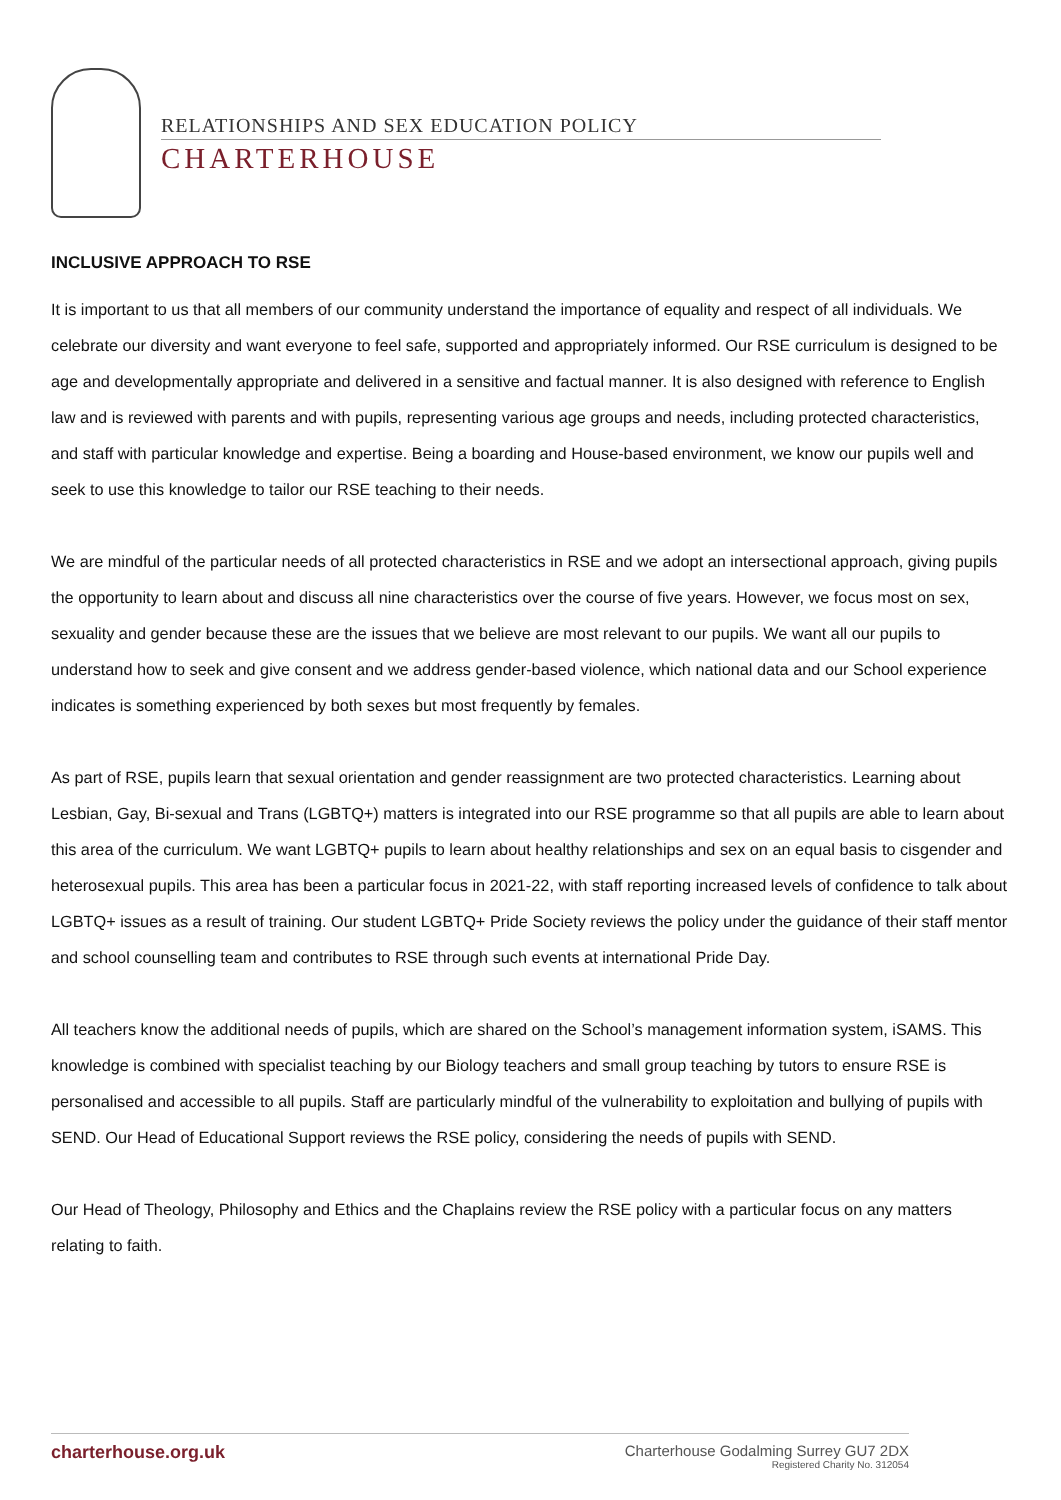RELATIONSHIPS AND SEX EDUCATION POLICY
CHARTERHOUSE
INCLUSIVE APPROACH TO RSE
It is important to us that all members of our community understand the importance of equality and respect of all individuals. We celebrate our diversity and want everyone to feel safe, supported and appropriately informed. Our RSE curriculum is designed to be age and developmentally appropriate and delivered in a sensitive and factual manner. It is also designed with reference to English law and is reviewed with parents and with pupils, representing various age groups and needs, including protected characteristics, and staff with particular knowledge and expertise. Being a boarding and House-based environment, we know our pupils well and seek to use this knowledge to tailor our RSE teaching to their needs.
We are mindful of the particular needs of all protected characteristics in RSE and we adopt an intersectional approach, giving pupils the opportunity to learn about and discuss all nine characteristics over the course of five years. However, we focus most on sex, sexuality and gender because these are the issues that we believe are most relevant to our pupils. We want all our pupils to understand how to seek and give consent and we address gender-based violence, which national data and our School experience indicates is something experienced by both sexes but most frequently by females.
As part of RSE, pupils learn that sexual orientation and gender reassignment are two protected characteristics. Learning about Lesbian, Gay, Bi-sexual and Trans (LGBTQ+) matters is integrated into our RSE programme so that all pupils are able to learn about this area of the curriculum. We want LGBTQ+ pupils to learn about healthy relationships and sex on an equal basis to cisgender and heterosexual pupils. This area has been a particular focus in 2021-22, with staff reporting increased levels of confidence to talk about LGBTQ+ issues as a result of training. Our student LGBTQ+ Pride Society reviews the policy under the guidance of their staff mentor and school counselling team and contributes to RSE through such events at international Pride Day.
All teachers know the additional needs of pupils, which are shared on the School’s management information system, iSAMS. This knowledge is combined with specialist teaching by our Biology teachers and small group teaching by tutors to ensure RSE is personalised and accessible to all pupils. Staff are particularly mindful of the vulnerability to exploitation and bullying of pupils with SEND. Our Head of Educational Support reviews the RSE policy, considering the needs of pupils with SEND.
Our Head of Theology, Philosophy and Ethics and the Chaplains review the RSE policy with a particular focus on any matters relating to faith.
charterhouse.org.uk
Charterhouse Godalming Surrey GU7 2DX
Registered Charity No. 312054